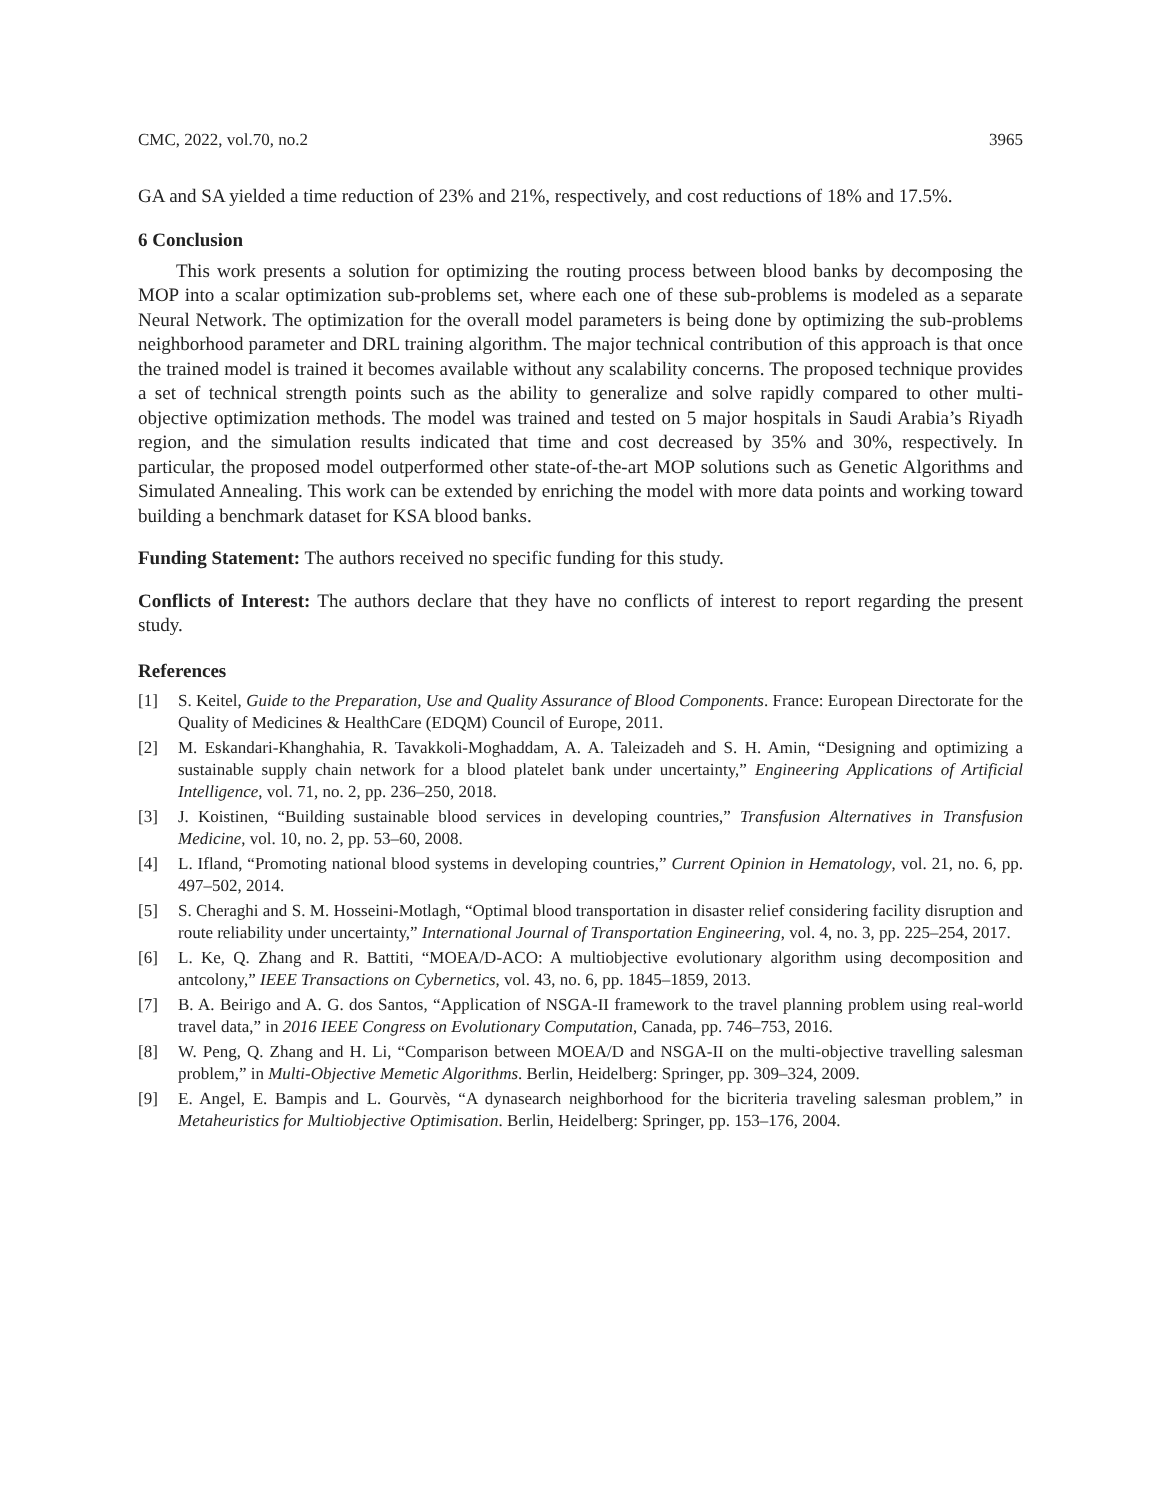CMC, 2022, vol.70, no.2 3965
GA and SA yielded a time reduction of 23% and 21%, respectively, and cost reductions of 18% and 17.5%.
6 Conclusion
This work presents a solution for optimizing the routing process between blood banks by decomposing the MOP into a scalar optimization sub-problems set, where each one of these sub-problems is modeled as a separate Neural Network. The optimization for the overall model parameters is being done by optimizing the sub-problems neighborhood parameter and DRL training algorithm. The major technical contribution of this approach is that once the trained model is trained it becomes available without any scalability concerns. The proposed technique provides a set of technical strength points such as the ability to generalize and solve rapidly compared to other multi-objective optimization methods. The model was trained and tested on 5 major hospitals in Saudi Arabia’s Riyadh region, and the simulation results indicated that time and cost decreased by 35% and 30%, respectively. In particular, the proposed model outperformed other state-of-the-art MOP solutions such as Genetic Algorithms and Simulated Annealing. This work can be extended by enriching the model with more data points and working toward building a benchmark dataset for KSA blood banks.
Funding Statement: The authors received no specific funding for this study.
Conflicts of Interest: The authors declare that they have no conflicts of interest to report regarding the present study.
References
[1] S. Keitel, Guide to the Preparation, Use and Quality Assurance of Blood Components. France: European Directorate for the Quality of Medicines & HealthCare (EDQM) Council of Europe, 2011.
[2] M. Eskandari-Khanghahia, R. Tavakkoli-Moghaddam, A. A. Taleizadeh and S. H. Amin, “Designing and optimizing a sustainable supply chain network for a blood platelet bank under uncertainty,” Engineering Applications of Artificial Intelligence, vol. 71, no. 2, pp. 236–250, 2018.
[3] J. Koistinen, “Building sustainable blood services in developing countries,” Transfusion Alternatives in Transfusion Medicine, vol. 10, no. 2, pp. 53–60, 2008.
[4] L. Ifland, “Promoting national blood systems in developing countries,” Current Opinion in Hematology, vol. 21, no. 6, pp. 497–502, 2014.
[5] S. Cheraghi and S. M. Hosseini-Motlagh, “Optimal blood transportation in disaster relief considering facility disruption and route reliability under uncertainty,” International Journal of Transportation Engineering, vol. 4, no. 3, pp. 225–254, 2017.
[6] L. Ke, Q. Zhang and R. Battiti, “MOEA/D-ACO: A multiobjective evolutionary algorithm using decomposition and antcolony,” IEEE Transactions on Cybernetics, vol. 43, no. 6, pp. 1845–1859, 2013.
[7] B. A. Beirigo and A. G. dos Santos, “Application of NSGA-II framework to the travel planning problem using real-world travel data,” in 2016 IEEE Congress on Evolutionary Computation, Canada, pp. 746–753, 2016.
[8] W. Peng, Q. Zhang and H. Li, “Comparison between MOEA/D and NSGA-II on the multi-objective travelling salesman problem,” in Multi-Objective Memetic Algorithms. Berlin, Heidelberg: Springer, pp. 309–324, 2009.
[9] E. Angel, E. Bampis and L. Gourvès, “A dynasearch neighborhood for the bicriteria traveling salesman problem,” in Metaheuristics for Multiobjective Optimisation. Berlin, Heidelberg: Springer, pp. 153–176, 2004.